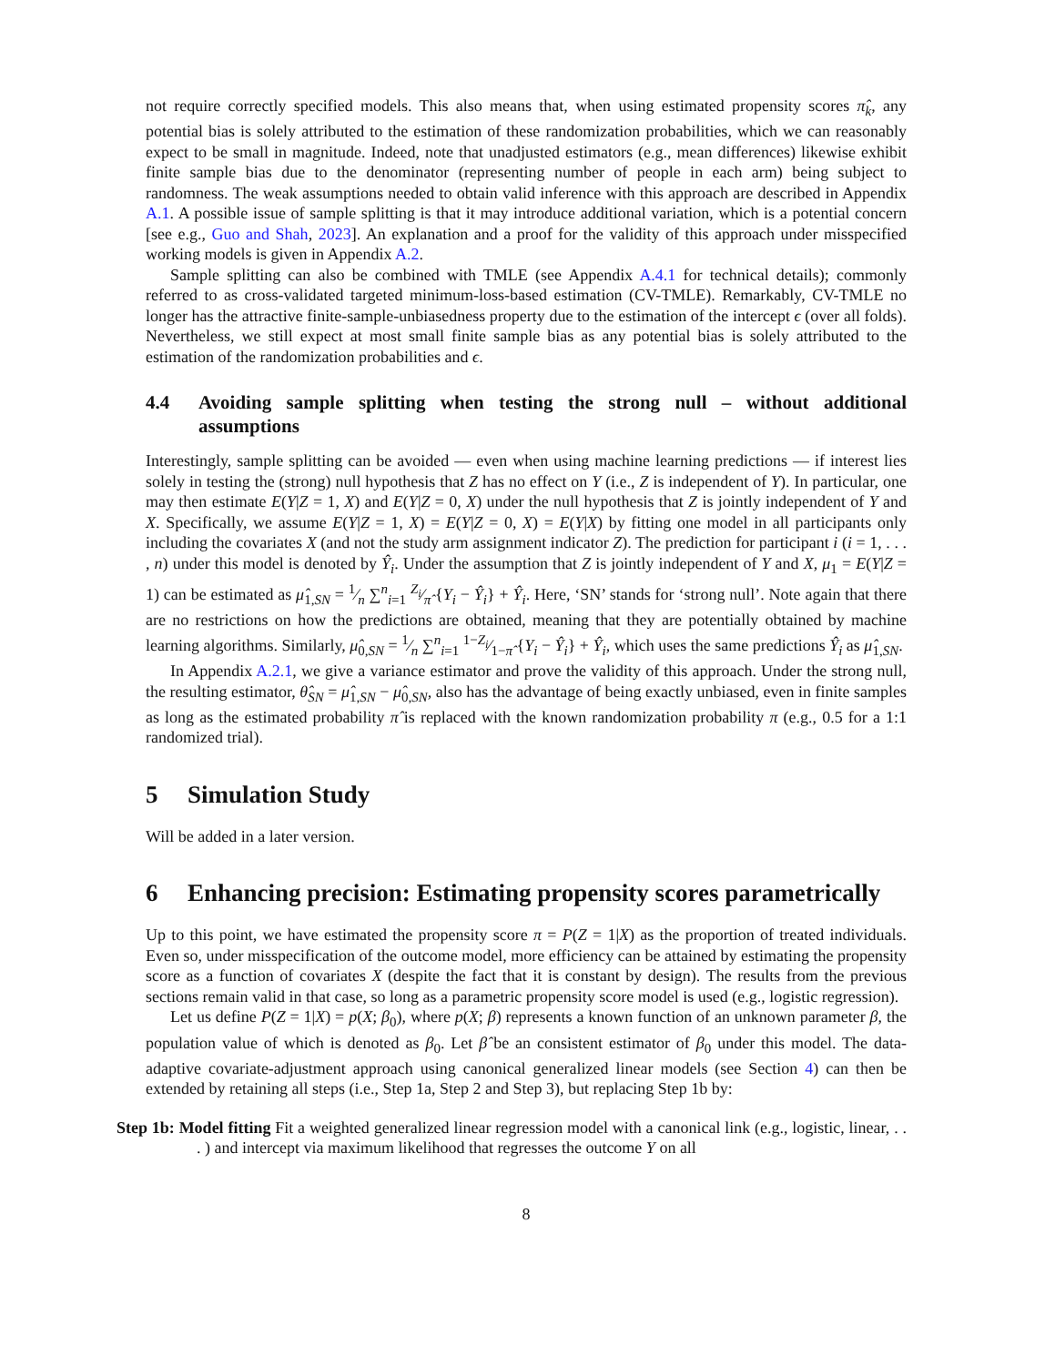not require correctly specified models. This also means that, when using estimated propensity scores π̂<sub>k</sub>, any potential bias is solely attributed to the estimation of these randomization probabilities, which we can reasonably expect to be small in magnitude. Indeed, note that unadjusted estimators (e.g., mean differences) likewise exhibit finite sample bias due to the denominator (representing number of people in each arm) being subject to randomness. The weak assumptions needed to obtain valid inference with this approach are described in Appendix A.1. A possible issue of sample splitting is that it may introduce additional variation, which is a potential concern [see e.g., Guo and Shah, 2023]. An explanation and a proof for the validity of this approach under misspecified working models is given in Appendix A.2.
Sample splitting can also be combined with TMLE (see Appendix A.4.1 for technical details); commonly referred to as cross-validated targeted minimum-loss-based estimation (CV-TMLE). Remarkably, CV-TMLE no longer has the attractive finite-sample-unbiasedness property due to the estimation of the intercept ϵ (over all folds). Nevertheless, we still expect at most small finite sample bias as any potential bias is solely attributed to the estimation of the randomization probabilities and ϵ.
4.4 Avoiding sample splitting when testing the strong null – without additional assumptions
Interestingly, sample splitting can be avoided — even when using machine learning predictions — if interest lies solely in testing the (strong) null hypothesis that Z has no effect on Y (i.e., Z is independent of Y). In particular, one may then estimate E(Y|Z = 1, X) and E(Y|Z = 0, X) under the null hypothesis that Z is jointly independent of Y and X. Specifically, we assume E(Y|Z = 1, X) = E(Y|Z = 0, X) = E(Y|X) by fitting one model in all participants only including the covariates X (and not the study arm assignment indicator Z). The prediction for participant i (i = 1, . . . , n) under this model is denoted by Ŷ<sub>i</sub>. Under the assumption that Z is jointly independent of Y and X, μ<sub>1</sub> = E(Y|Z = 1) can be estimated as μ̂<sub>1,SN</sub> = 1⁄n ∑<sup>n</sup><sub>i=1</sub> Z<sub>i</sub>⁄π̂ {Y<sub>i</sub> − Ŷ<sub>i</sub>} + Ŷ<sub>i</sub>. Here, ‘SN’ stands for ‘strong null’. Note again that there are no restrictions on how the predictions are obtained, meaning that they are potentially obtained by machine learning algorithms. Similarly, μ̂<sub>0,SN</sub> = 1⁄n ∑<sup>n</sup><sub>i=1</sub> 1−Z<sub>i</sub>⁄1−π̂ {Y<sub>i</sub> − Ŷ<sub>i</sub>} + Ŷ<sub>i</sub>, which uses the same predictions Ŷ<sub>i</sub> as μ̂<sub>1,SN</sub>.
In Appendix A.2.1, we give a variance estimator and prove the validity of this approach. Under the strong null, the resulting estimator, θ̂<sub>SN</sub> = μ̂<sub>1,SN</sub> − μ̂<sub>0,SN</sub>, also has the advantage of being exactly unbiased, even in finite samples as long as the estimated probability π̂ is replaced with the known randomization probability π (e.g., 0.5 for a 1:1 randomized trial).
5 Simulation Study
Will be added in a later version.
6 Enhancing precision: Estimating propensity scores parametrically
Up to this point, we have estimated the propensity score π = P(Z = 1|X) as the proportion of treated individuals. Even so, under misspecification of the outcome model, more efficiency can be attained by estimating the propensity score as a function of covariates X (despite the fact that it is constant by design). The results from the previous sections remain valid in that case, so long as a parametric propensity score model is used (e.g., logistic regression).
Let us define P(Z = 1|X) = p(X; β<sub>0</sub>), where p(X; β) represents a known function of an unknown parameter β, the population value of which is denoted as β<sub>0</sub>. Let β̂ be an consistent estimator of β<sub>0</sub> under this model. The data-adaptive covariate-adjustment approach using canonical generalized linear models (see Section 4) can then be extended by retaining all steps (i.e., Step 1a, Step 2 and Step 3), but replacing Step 1b by:
Step 1b: Model fitting Fit a weighted generalized linear regression model with a canonical link (e.g., logistic, linear, . . . ) and intercept via maximum likelihood that regresses the outcome Y on all
8